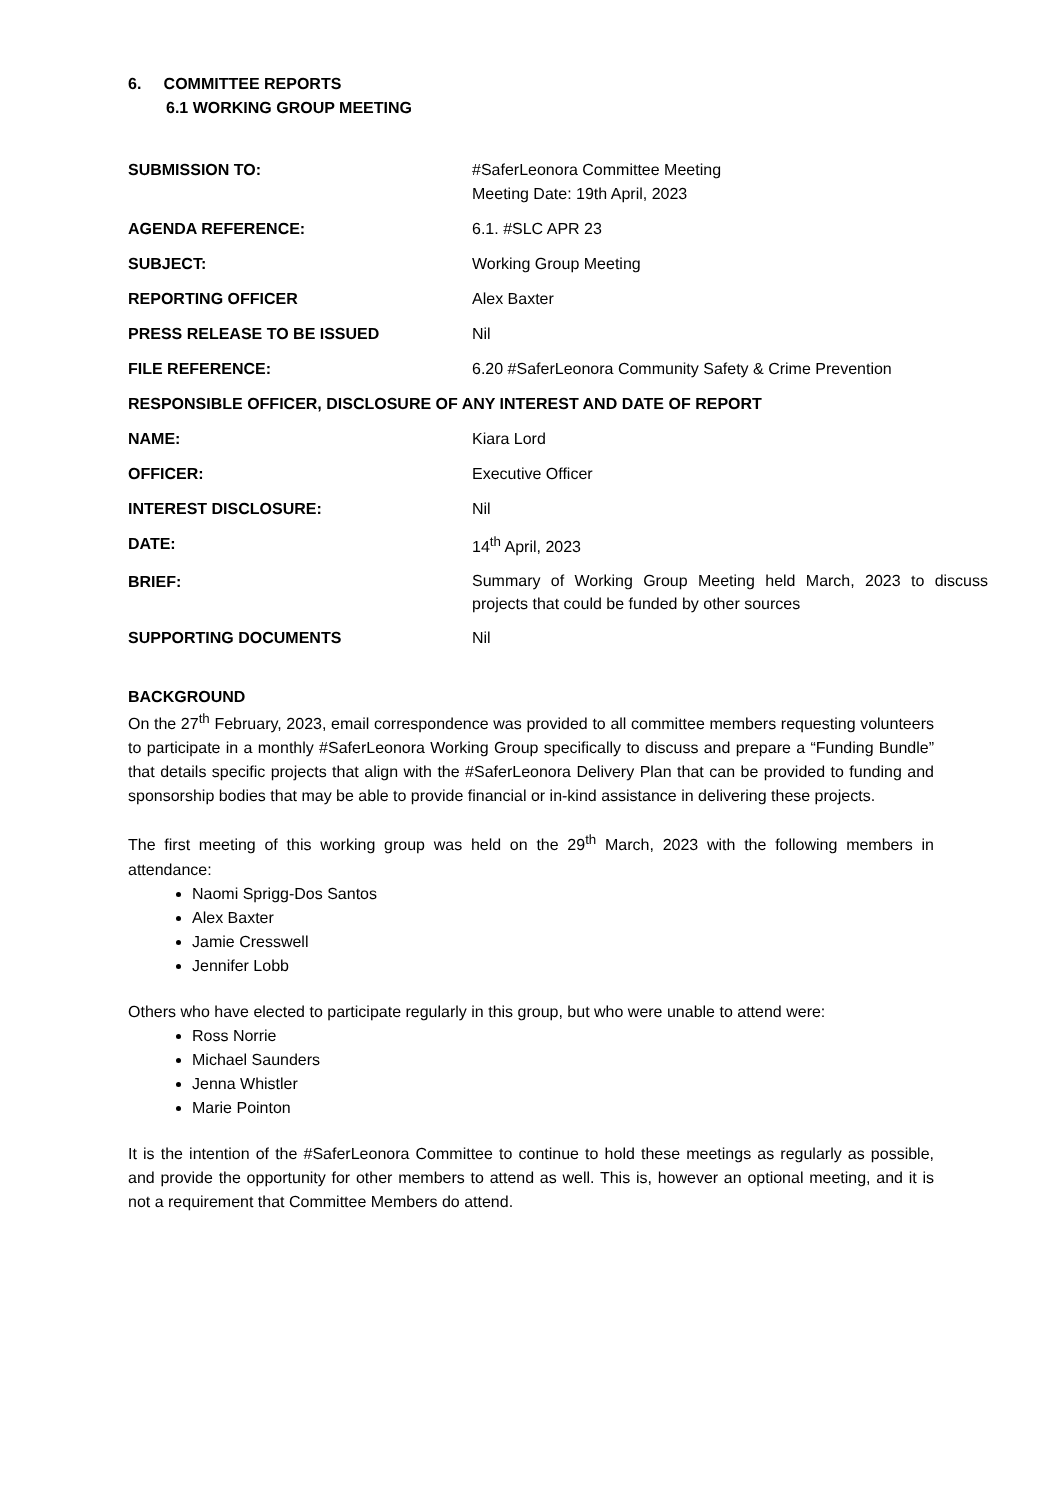6. COMMITTEE REPORTS
6.1 WORKING GROUP MEETING
| SUBMISSION TO: | #SaferLeonora Committee Meeting Meeting Date: 19th April, 2023 |
| AGENDA REFERENCE: | 6.1. #SLC APR 23 |
| SUBJECT: | Working Group Meeting |
| REPORTING OFFICER | Alex Baxter |
| PRESS RELEASE TO BE ISSUED | Nil |
| FILE REFERENCE: | 6.20 #SaferLeonora Community Safety & Crime Prevention |
| RESPONSIBLE OFFICER, DISCLOSURE OF ANY INTEREST AND DATE OF REPORT | |
| NAME: | Kiara Lord |
| OFFICER: | Executive Officer |
| INTEREST DISCLOSURE: | Nil |
| DATE: | 14<sup>th</sup> April, 2023 |
| BRIEF: | Summary of Working Group Meeting held March, 2023 to discuss projects that could be funded by other sources |
| SUPPORTING DOCUMENTS | Nil |
BACKGROUND
On the 27<sup>th</sup> February, 2023, email correspondence was provided to all committee members requesting volunteers to participate in a monthly #SaferLeonora Working Group specifically to discuss and prepare a “Funding Bundle” that details specific projects that align with the #SaferLeonora Delivery Plan that can be provided to funding and sponsorship bodies that may be able to provide financial or in-kind assistance in delivering these projects.
The first meeting of this working group was held on the 29<sup>th</sup> March, 2023 with the following members in attendance:
Naomi Sprigg-Dos Santos
Alex Baxter
Jamie Cresswell
Jennifer Lobb
Others who have elected to participate regularly in this group, but who were unable to attend were:
Ross Norrie
Michael Saunders
Jenna Whistler
Marie Pointon
It is the intention of the #SaferLeonora Committee to continue to hold these meetings as regularly as possible, and provide the opportunity for other members to attend as well. This is, however an optional meeting, and it is not a requirement that Committee Members do attend.